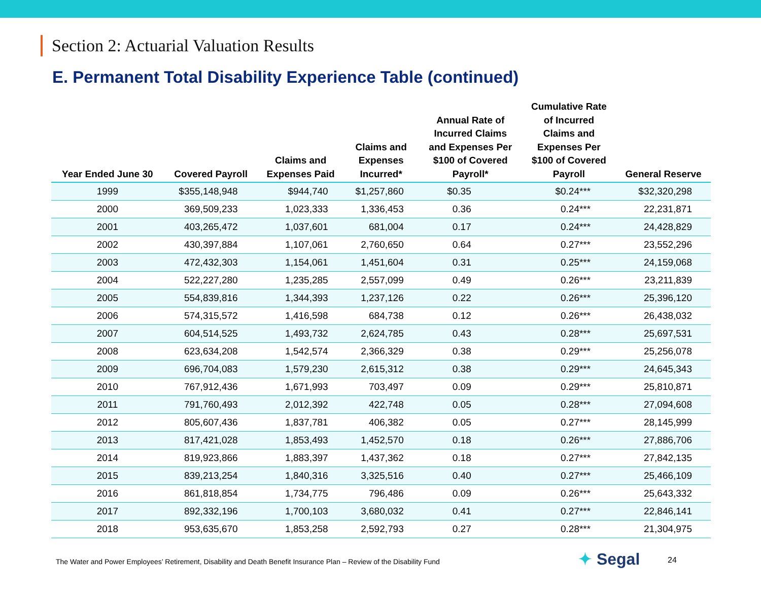Section 2: Actuarial Valuation Results
E. Permanent Total Disability Experience Table (continued)
| Year Ended June 30 | Covered Payroll | Claims and Expenses Paid | Claims and Expenses Incurred* | Annual Rate of Incurred Claims and Expenses Per $100 of Covered Payroll* | Cumulative Rate of Incurred Claims and Expenses Per $100 of Covered Payroll | General Reserve |
| --- | --- | --- | --- | --- | --- | --- |
| 1999 | $355,148,948 | $944,740 | $1,257,860 | $0.35 | $0.24*** | $32,320,298 |
| 2000 | 369,509,233 | 1,023,333 | 1,336,453 | 0.36 | 0.24*** | 22,231,871 |
| 2001 | 403,265,472 | 1,037,601 | 681,004 | 0.17 | 0.24*** | 24,428,829 |
| 2002 | 430,397,884 | 1,107,061 | 2,760,650 | 0.64 | 0.27*** | 23,552,296 |
| 2003 | 472,432,303 | 1,154,061 | 1,451,604 | 0.31 | 0.25*** | 24,159,068 |
| 2004 | 522,227,280 | 1,235,285 | 2,557,099 | 0.49 | 0.26*** | 23,211,839 |
| 2005 | 554,839,816 | 1,344,393 | 1,237,126 | 0.22 | 0.26*** | 25,396,120 |
| 2006 | 574,315,572 | 1,416,598 | 684,738 | 0.12 | 0.26*** | 26,438,032 |
| 2007 | 604,514,525 | 1,493,732 | 2,624,785 | 0.43 | 0.28*** | 25,697,531 |
| 2008 | 623,634,208 | 1,542,574 | 2,366,329 | 0.38 | 0.29*** | 25,256,078 |
| 2009 | 696,704,083 | 1,579,230 | 2,615,312 | 0.38 | 0.29*** | 24,645,343 |
| 2010 | 767,912,436 | 1,671,993 | 703,497 | 0.09 | 0.29*** | 25,810,871 |
| 2011 | 791,760,493 | 2,012,392 | 422,748 | 0.05 | 0.28*** | 27,094,608 |
| 2012 | 805,607,436 | 1,837,781 | 406,382 | 0.05 | 0.27*** | 28,145,999 |
| 2013 | 817,421,028 | 1,853,493 | 1,452,570 | 0.18 | 0.26*** | 27,886,706 |
| 2014 | 819,923,866 | 1,883,397 | 1,437,362 | 0.18 | 0.27*** | 27,842,135 |
| 2015 | 839,213,254 | 1,840,316 | 3,325,516 | 0.40 | 0.27*** | 25,466,109 |
| 2016 | 861,818,854 | 1,734,775 | 796,486 | 0.09 | 0.26*** | 25,643,332 |
| 2017 | 892,332,196 | 1,700,103 | 3,680,032 | 0.41 | 0.27*** | 22,846,141 |
| 2018 | 953,635,670 | 1,853,258 | 2,592,793 | 0.27 | 0.28*** | 21,304,975 |
The Water and Power Employees’ Retirement, Disability and Death Benefit Insurance Plan – Review of the Disability Fund
✦ Segal 24